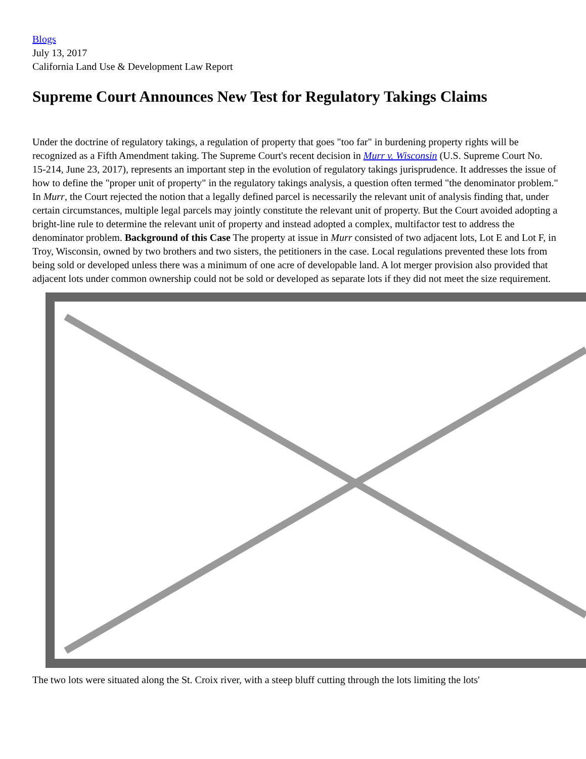Blogs
July 13, 2017
California Land Use & Development Law Report
Supreme Court Announces New Test for Regulatory Takings Claims
Under the doctrine of regulatory takings, a regulation of property that goes "too far" in burdening property rights will be recognized as a Fifth Amendment taking. The Supreme Court's recent decision in Murr v. Wisconsin (U.S. Supreme Court No. 15-214, June 23, 2017), represents an important step in the evolution of regulatory takings jurisprudence. It addresses the issue of how to define the "proper unit of property" in the regulatory takings analysis, a question often termed "the denominator problem." In Murr, the Court rejected the notion that a legally defined parcel is necessarily the relevant unit of analysis finding that, under certain circumstances, multiple legal parcels may jointly constitute the relevant unit of property. But the Court avoided adopting a bright-line rule to determine the relevant unit of property and instead adopted a complex, multifactor test to address the denominator problem. Background of this Case The property at issue in Murr consisted of two adjacent lots, Lot E and Lot F, in Troy, Wisconsin, owned by two brothers and two sisters, the petitioners in the case. Local regulations prevented these lots from being sold or developed unless there was a minimum of one acre of developable land. A lot merger provision also provided that adjacent lots under common ownership could not be sold or developed as separate lots if they did not meet the size requirement.
The two lots were situated along the St. Croix river, with a steep bluff cutting through the lots limiting the lots'